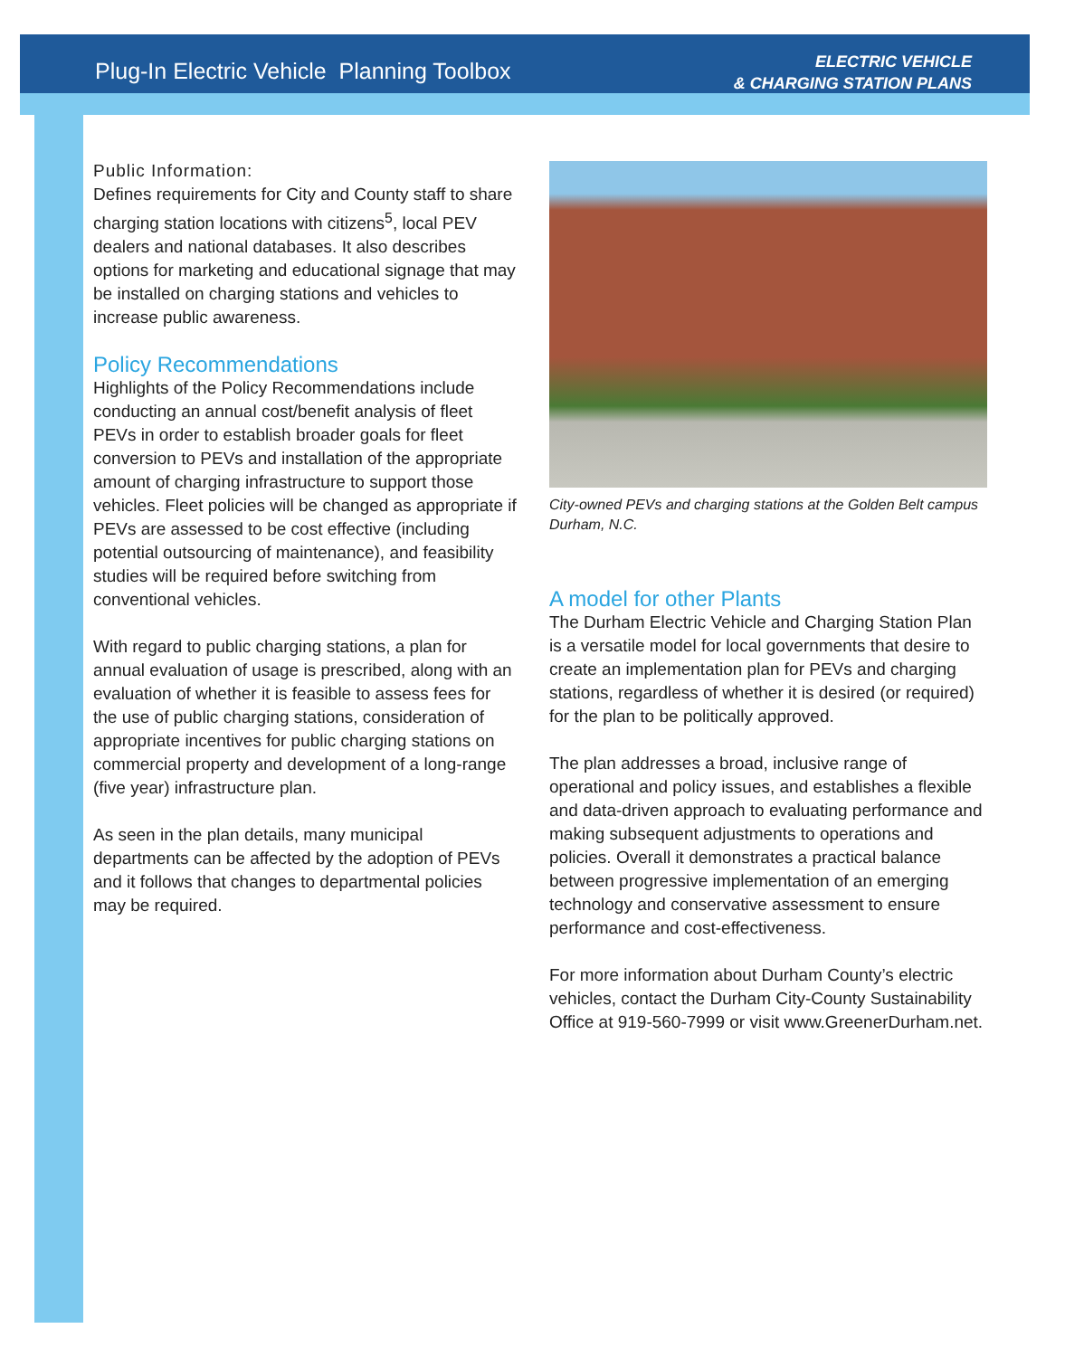Plug-In Electric Vehicle Planning Toolbox
ELECTRIC VEHICLE
& CHARGING STATION PLANS
Public Information:
Defines requirements for City and County staff to share charging station locations with citizens<sup>5</sup>, local PEV dealers and national databases. It also describes options for marketing and educational signage that may be installed on charging stations and vehicles to increase public awareness.
Policy Recommendations
Highlights of the Policy Recommendations include conducting an annual cost/benefit analysis of fleet PEVs in order to establish broader goals for fleet conversion to PEVs and installation of the appropriate amount of charging infrastructure to support those vehicles. Fleet policies will be changed as appropriate if PEVs are assessed to be cost effective (including potential outsourcing of maintenance), and feasibility studies will be required before switching from conventional vehicles.
With regard to public charging stations, a plan for annual evaluation of usage is prescribed, along with an evaluation of whether it is feasible to assess fees for the use of public charging stations, consideration of appropriate incentives for public charging stations on commercial property and development of a long-range (five year) infrastructure plan.
As seen in the plan details, many municipal departments can be affected by the adoption of PEVs and it follows that changes to departmental policies may be required.
City-owned PEVs and charging stations at the Golden Belt campus Durham, N.C.
A model for other Plants
The Durham Electric Vehicle and Charging Station Plan is a versatile model for local governments that desire to create an implementation plan for PEVs and charging stations, regardless of whether it is desired (or required) for the plan to be politically approved.
The plan addresses a broad, inclusive range of operational and policy issues, and establishes a flexible and data-driven approach to evaluating performance and making subsequent adjustments to operations and policies. Overall it demonstrates a practical balance between progressive implementation of an emerging technology and conservative assessment to ensure performance and cost-effectiveness.
For more information about Durham County’s electric vehicles, contact the Durham City-County Sustainability Office at 919-560-7999 or visit www.GreenerDurham.net.